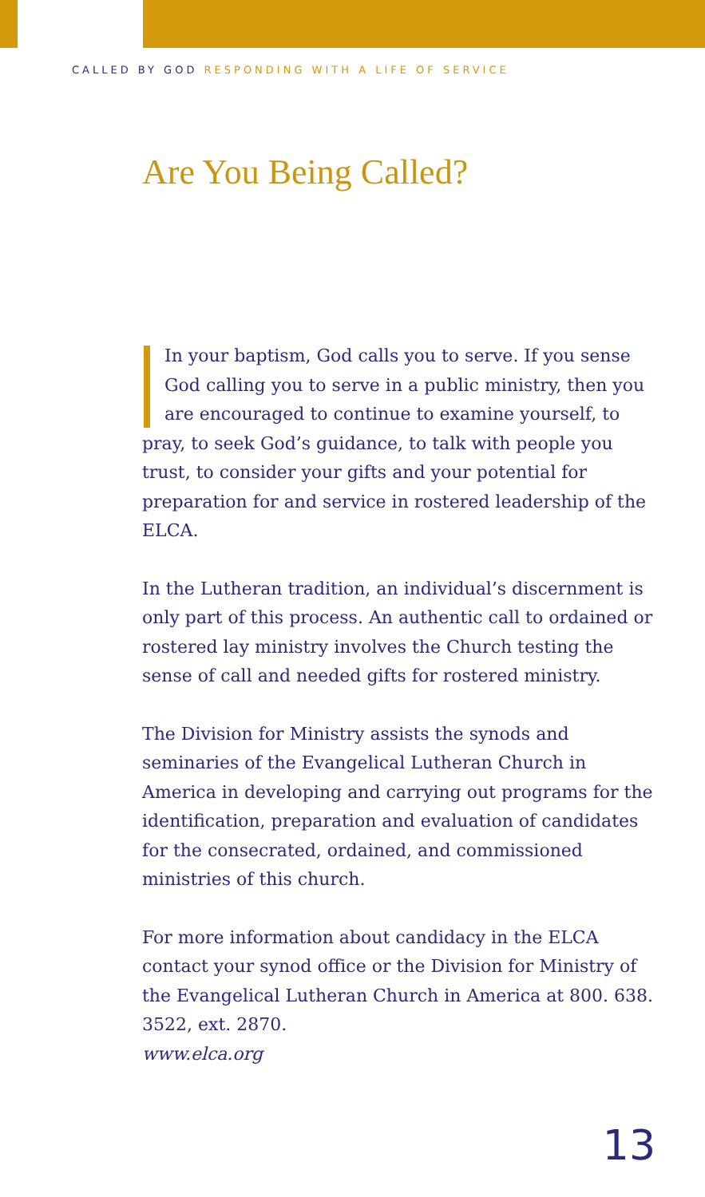CALLED BY GOD RESPONDING WITH A LIFE OF SERVICE
Are You Being Called?
In your baptism, God calls you to serve. If you sense God calling you to serve in a public ministry, then you are encouraged to continue to examine yourself, to pray, to seek God’s guidance, to talk with people you trust, to consider your gifts and your potential for preparation for and service in rostered leadership of the ELCA.
In the Lutheran tradition, an individual’s discernment is only part of this process. An authentic call to ordained or rostered lay ministry involves the Church testing the sense of call and needed gifts for rostered ministry.
The Division for Ministry assists the synods and seminaries of the Evangelical Lutheran Church in America in developing and carrying out programs for the identification, preparation and evaluation of candidates for the consecrated, ordained, and commissioned ministries of this church.
For more information about candidacy in the ELCA contact your synod office or the Division for Ministry of the Evangelical Lutheran Church in America at 800. 638. 3522, ext. 2870.
www.elca.org
13